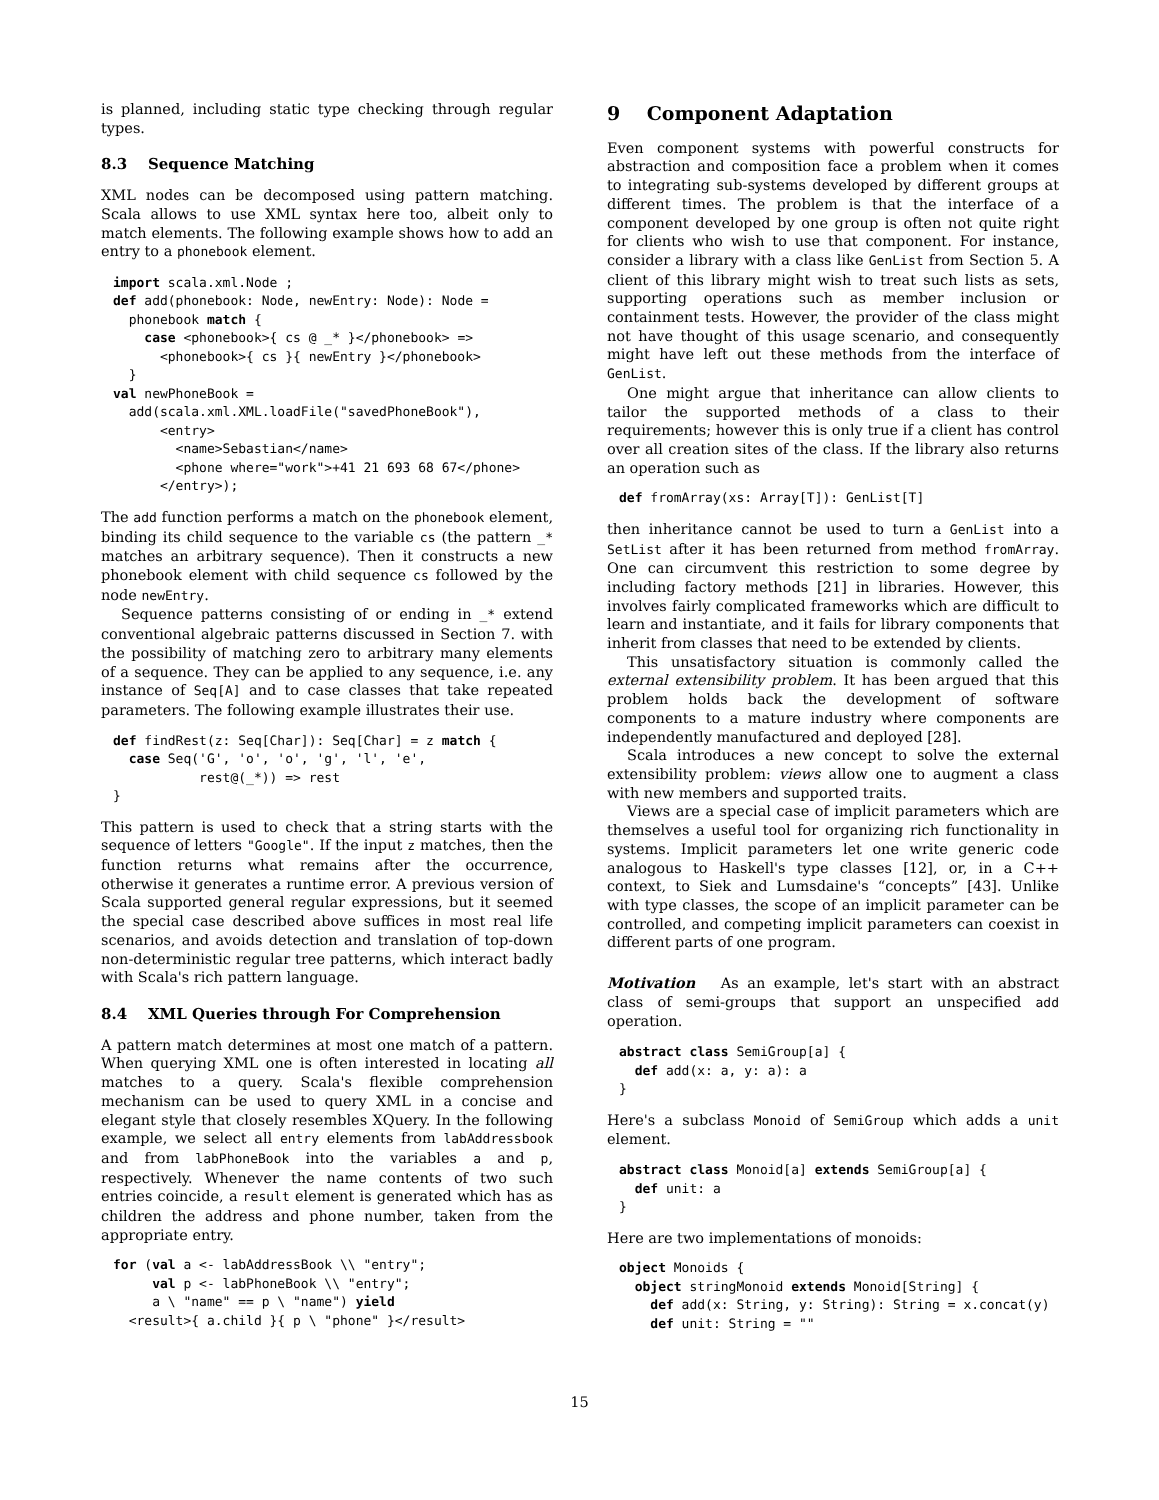is planned, including static type checking through regular types.
8.3 Sequence Matching
XML nodes can be decomposed using pattern matching. Scala allows to use XML syntax here too, albeit only to match elements. The following example shows how to add an entry to a phonebook element.
import scala.xml.Node ;
def add(phonebook: Node, newEntry: Node): Node =
  phonebook match {
    case <phonebook>{ cs @ _* }</phonebook> =>
      <phonebook>{ cs }{ newEntry }</phonebook>
  }
val newPhoneBook =
  add(scala.xml.XML.loadFile("savedPhoneBook"),
      <entry>
        <name>Sebastian</name>
        <phone where="work">+41 21 693 68 67</phone>
      </entry>);
The add function performs a match on the phonebook element, binding its child sequence to the variable cs (the pattern _* matches an arbitrary sequence). Then it constructs a new phonebook element with child sequence cs followed by the node newEntry.
Sequence patterns consisting of or ending in _* extend conventional algebraic patterns discussed in Section 7. with the possibility of matching zero to arbitrary many elements of a sequence. They can be applied to any sequence, i.e. any instance of Seq[A] and to case classes that take repeated parameters. The following example illustrates their use.
def findRest(z: Seq[Char]): Seq[Char] = z match {
  case Seq('G', 'o', 'o', 'g', 'l', 'e',
           rest@(_*)) => rest
}
This pattern is used to check that a string starts with the sequence of letters "Google". If the input z matches, then the function returns what remains after the occurrence, otherwise it generates a runtime error. A previous version of Scala supported general regular expressions, but it seemed the special case described above suffices in most real life scenarios, and avoids detection and translation of top-down non-deterministic regular tree patterns, which interact badly with Scala's rich pattern language.
8.4 XML Queries through For Comprehension
A pattern match determines at most one match of a pattern. When querying XML one is often interested in locating all matches to a query. Scala's flexible comprehension mechanism can be used to query XML in a concise and elegant style that closely resembles XQuery. In the following example, we select all entry elements from labAddressbook and from labPhoneBook into the variables a and p, respectively. Whenever the name contents of two such entries coincide, a result element is generated which has as children the address and phone number, taken from the appropriate entry.
for (val a <- labAddressBook \\ "entry";
     val p <- labPhoneBook \\ "entry";
     a \ "name" == p \ "name") yield
  <result>{ a.child }{ p \ "phone" }</result>
9 Component Adaptation
Even component systems with powerful constructs for abstraction and composition face a problem when it comes to integrating sub-systems developed by different groups at different times. The problem is that the interface of a component developed by one group is often not quite right for clients who wish to use that component. For instance, consider a library with a class like GenList from Section 5. A client of this library might wish to treat such lists as sets, supporting operations such as member inclusion or containment tests. However, the provider of the class might not have thought of this usage scenario, and consequently might have left out these methods from the interface of GenList.
One might argue that inheritance can allow clients to tailor the supported methods of a class to their requirements; however this is only true if a client has control over all creation sites of the class. If the library also returns an operation such as
def fromArray(xs: Array[T]): GenList[T]
then inheritance cannot be used to turn a GenList into a SetList after it has been returned from method fromArray. One can circumvent this restriction to some degree by including factory methods [21] in libraries. However, this involves fairly complicated frameworks which are difficult to learn and instantiate, and it fails for library components that inherit from classes that need to be extended by clients.
This unsatisfactory situation is commonly called the external extensibility problem. It has been argued that this problem holds back the development of software components to a mature industry where components are independently manufactured and deployed [28].
Scala introduces a new concept to solve the external extensibility problem: views allow one to augment a class with new members and supported traits.
Views are a special case of implicit parameters which are themselves a useful tool for organizing rich functionality in systems. Implicit parameters let one write generic code analogous to Haskell's type classes [12], or, in a C++ context, to Siek and Lumsdaine's “concepts” [43]. Unlike with type classes, the scope of an implicit parameter can be controlled, and competing implicit parameters can coexist in different parts of one program.
Motivation As an example, let's start with an abstract class of semi-groups that support an unspecified add operation.
abstract class SemiGroup[a] {
  def add(x: a, y: a): a
}
Here's a subclass Monoid of SemiGroup which adds a unit element.
abstract class Monoid[a] extends SemiGroup[a] {
  def unit: a
}
Here are two implementations of monoids:
object Monoids {
  object stringMonoid extends Monoid[String] {
    def add(x: String, y: String): String = x.concat(y)
    def unit: String = ""
15